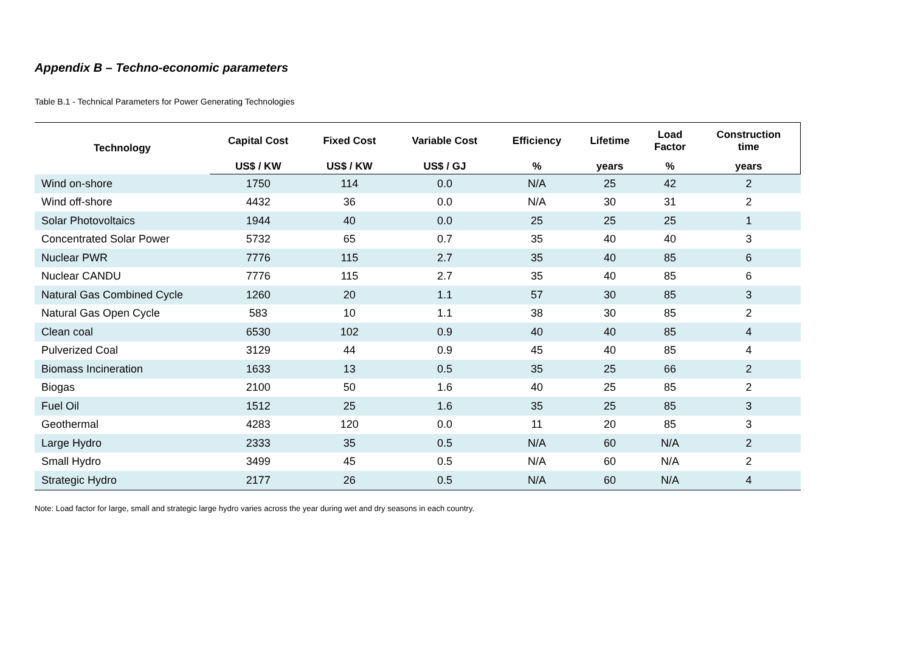Appendix B – Techno-economic parameters
Table B.1 - Technical Parameters for Power Generating Technologies
| Technology | Capital Cost | Fixed Cost | Variable Cost | Efficiency | Lifetime | Load Factor | Construction time |
| --- | --- | --- | --- | --- | --- | --- | --- |
| | US$ / KW | US$ / KW | US$ / GJ | % | years | % | years |
| Wind on-shore | 1750 | 114 | 0.0 | N/A | 25 | 42 | 2 |
| Wind off-shore | 4432 | 36 | 0.0 | N/A | 30 | 31 | 2 |
| Solar Photovoltaics | 1944 | 40 | 0.0 | 25 | 25 | 25 | 1 |
| Concentrated Solar Power | 5732 | 65 | 0.7 | 35 | 40 | 40 | 3 |
| Nuclear PWR | 7776 | 115 | 2.7 | 35 | 40 | 85 | 6 |
| Nuclear CANDU | 7776 | 115 | 2.7 | 35 | 40 | 85 | 6 |
| Natural Gas Combined Cycle | 1260 | 20 | 1.1 | 57 | 30 | 85 | 3 |
| Natural Gas Open Cycle | 583 | 10 | 1.1 | 38 | 30 | 85 | 2 |
| Clean coal | 6530 | 102 | 0.9 | 40 | 40 | 85 | 4 |
| Pulverized Coal | 3129 | 44 | 0.9 | 45 | 40 | 85 | 4 |
| Biomass Incineration | 1633 | 13 | 0.5 | 35 | 25 | 66 | 2 |
| Biogas | 2100 | 50 | 1.6 | 40 | 25 | 85 | 2 |
| Fuel Oil | 1512 | 25 | 1.6 | 35 | 25 | 85 | 3 |
| Geothermal | 4283 | 120 | 0.0 | 11 | 20 | 85 | 3 |
| Large Hydro | 2333 | 35 | 0.5 | N/A | 60 | N/A | 2 |
| Small Hydro | 3499 | 45 | 0.5 | N/A | 60 | N/A | 2 |
| Strategic Hydro | 2177 | 26 | 0.5 | N/A | 60 | N/A | 4 |
Note: Load factor for large, small and strategic large hydro varies across the year during wet and dry seasons in each country.